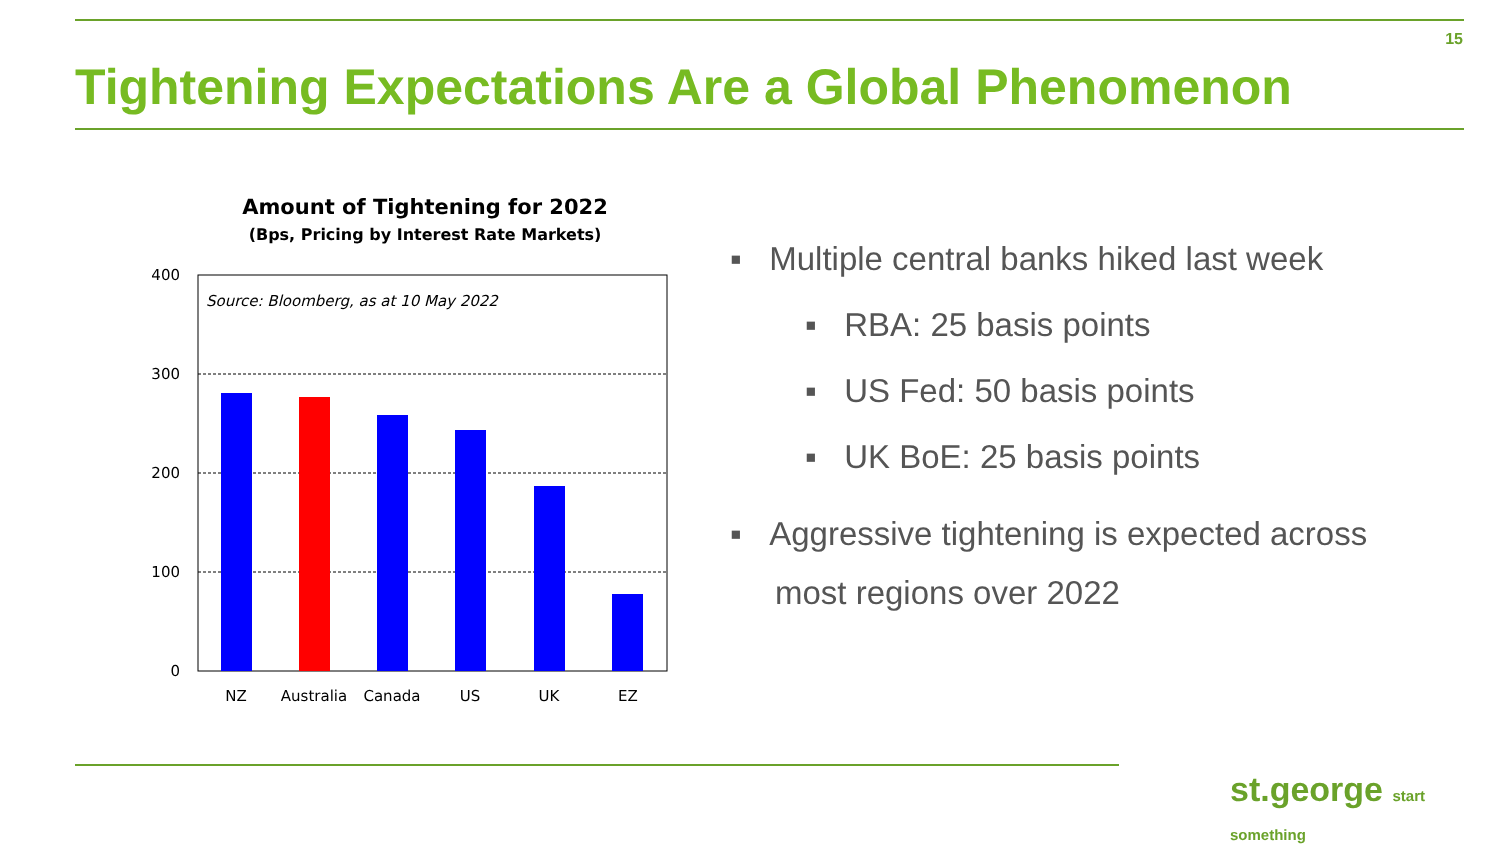15
Tightening Expectations Are a Global Phenomenon
Amount of Tightening for 2022
(Bps, Pricing by Interest Rate Markets)
400
300
200
100
0
Source: Bloomberg, as at 10 May 2022
NZ
Australia
Canada
US
UK
EZ
▪ Multiple central banks hiked last week
▪ RBA: 25 basis points
▪ US Fed: 50 basis points
▪ UK BoE: 25 basis points
▪ Aggressive tightening is expected across
most regions over 2022
st.george start something